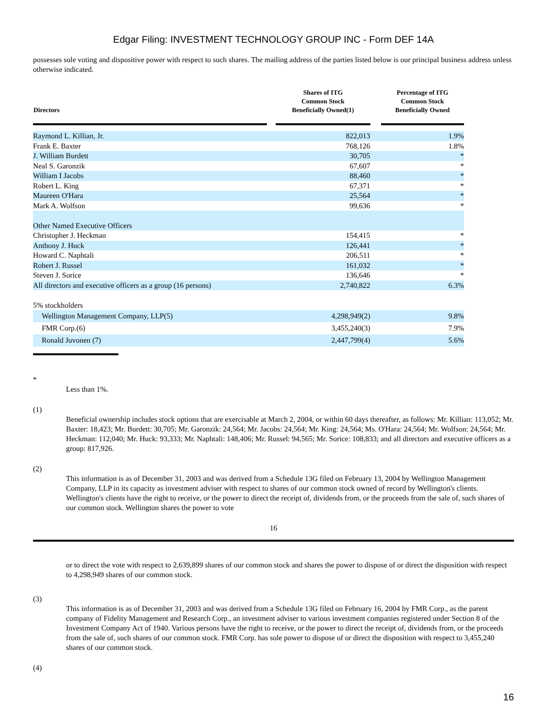Edgar Filing: INVESTMENT TECHNOLOGY GROUP INC - Form DEF 14A
possesses sole voting and dispositive power with respect to such shares. The mailing address of the parties listed below is our principal business address unless otherwise indicated.
| Directors | | Shares of ITG Common Stock Beneficially Owned(1) | | Percentage of ITG Common Stock Beneficially Owned |
| --- | --- | --- | --- | --- |
| Raymond L. Killian, Jr. | | 822,013 | | 1.9% |
| Frank E. Baxter | | 768,126 | | 1.8% |
| J. William Burdett | | 30,705 | | * |
| Neal S. Garonzik | | 67,607 | | * |
| William I Jacobs | | 88,460 | | * |
| Robert L. King | | 67,371 | | * |
| Maureen O'Hara | | 25,564 | | * |
| Mark A. Wolfson | | 99,636 | | * |
| Other Named Executive Officers | | | | |
| Christopher J. Heckman | | 154,415 | | * |
| Anthony J. Huck | | 126,441 | | * |
| Howard C. Naphtali | | 206,511 | | * |
| Robert J. Russel | | 161,032 | | * |
| Steven J. Sorice | | 136,646 | | * |
| All directors and executive officers as a group (16 persons) | | 2,740,822 | | 6.3% |
| 5% stockholders | | | | |
| Wellington Management Company, LLP(5) | | 4,298,949(2) | | 9.8% |
| FMR Corp.(6) | | 3,455,240(3) | | 7.9% |
| Ronald Juvonen (7) | | 2,447,799(4) | | 5.6% |
*
Less than 1%.
(1)
Beneficial ownership includes stock options that are exercisable at March 2, 2004, or within 60 days thereafter, as follows: Mr. Killian: 113,052; Mr. Baxter: 18,423; Mr. Burdett: 30,705; Mr. Garonzik: 24,564; Mr. Jacobs: 24,564; Mr. King: 24,564; Ms. O'Hara: 24,564; Mr. Wolfson: 24,564; Mr. Heckman: 112,040; Mr. Huck: 93,333; Mr. Naphtali: 148,406; Mr. Russel: 94,565; Mr. Sorice: 108,833; and all directors and executive officers as a group: 817,926.
(2)
This information is as of December 31, 2003 and was derived from a Schedule 13G filed on February 13, 2004 by Wellington Management Company, LLP in its capacity as investment adviser with respect to shares of our common stock owned of record by Wellington's clients. Wellington's clients have the right to receive, or the power to direct the receipt of, dividends from, or the proceeds from the sale of, such shares of our common stock. Wellington shares the power to vote
16
or to direct the vote with respect to 2,639,899 shares of our common stock and shares the power to dispose of or direct the disposition with respect to 4,298,949 shares of our common stock.
(3)
This information is as of December 31, 2003 and was derived from a Schedule 13G filed on February 16, 2004 by FMR Corp., as the parent company of Fidelity Management and Research Corp., an investment adviser to various investment companies registered under Section 8 of the Investment Company Act of 1940. Various persons have the right to receive, or the power to direct the receipt of, dividends from, or the proceeds from the sale of, such shares of our common stock. FMR Corp. has sole power to dispose of or direct the disposition with respect to 3,455,240 shares of our common stock.
(4)
16